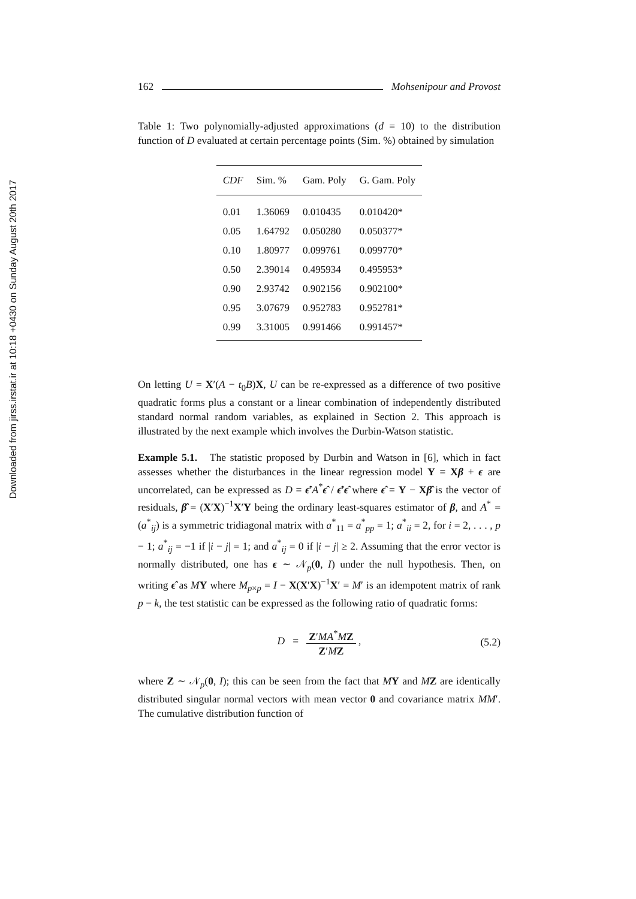Downloaded from jirss.irstat.ir at 10:18 +0430 on Sunday August 20th 2017
162 Mohsenipour and Provost
Table 1: Two polynomially-adjusted approximations (d = 10) to the distribution function of D evaluated at certain percentage points (Sim. %) obtained by simulation
| CDF | Sim. % | Gam. Poly | G. Gam. Poly |
| --- | --- | --- | --- |
| 0.01 | 1.36069 | 0.010435 | 0.010420* |
| 0.05 | 1.64792 | 0.050280 | 0.050377* |
| 0.10 | 1.80977 | 0.099761 | 0.099770* |
| 0.50 | 2.39014 | 0.495934 | 0.495953* |
| 0.90 | 2.93742 | 0.902156 | 0.902100* |
| 0.95 | 3.07679 | 0.952783 | 0.952781* |
| 0.99 | 3.31005 | 0.991466 | 0.991457* |
On letting U = X′(A − t<sub>0</sub>B)X, U can be re-expressed as a difference of two positive quadratic forms plus a constant or a linear combination of independently distributed standard normal random variables, as explained in Section 2. This approach is illustrated by the next example which involves the Durbin-Watson statistic.
Example 5.1. The statistic proposed by Durbin and Watson in [6], which in fact assesses whether the disturbances in the linear regression model Y = Xβ + ϵ are uncorrelated, can be expressed as D = ϵ̂′A<sup>*</sup>ϵ̂ / ϵ̂′ϵ̂ where ϵ̂ = Y − Xβ̂ is the vector of residuals, β̂ = (X′X)<sup>−1</sup>X′Y being the ordinary least-squares estimator of β, and A<sup>*</sup> = (a<sup>*</sup><sub>ij</sub>) is a symmetric tridiagonal matrix with a<sup>*</sup><sub>11</sub> = a<sup>*</sup><sub>pp</sub> = 1; a<sup>*</sup><sub>ii</sub> = 2, for i = 2, . . . , p − 1; a<sup>*</sup><sub>ij</sub> = −1 if |i − j| = 1; and a<sup>*</sup><sub>ij</sub> = 0 if |i − j| ≥ 2. Assuming that the error vector is normally distributed, one has ϵ ∼ 𝒩<sub>p</sub>(0, I) under the null hypothesis. Then, on writing ϵ̂ as MY where M<sub>p×p</sub> = I − X(X′X)<sup>−1</sup>X′ = M′ is an idempotent matrix of rank p − k, the test statistic can be expressed as the following ratio of quadratic forms:
D = Z′MA<sup>*</sup>MZ Z′MZ , (5.2)
where Z ∼ 𝒩<sub>p</sub>(0, I); this can be seen from the fact that MY and MZ are identically distributed singular normal vectors with mean vector 0 and covariance matrix MM′. The cumulative distribution function of